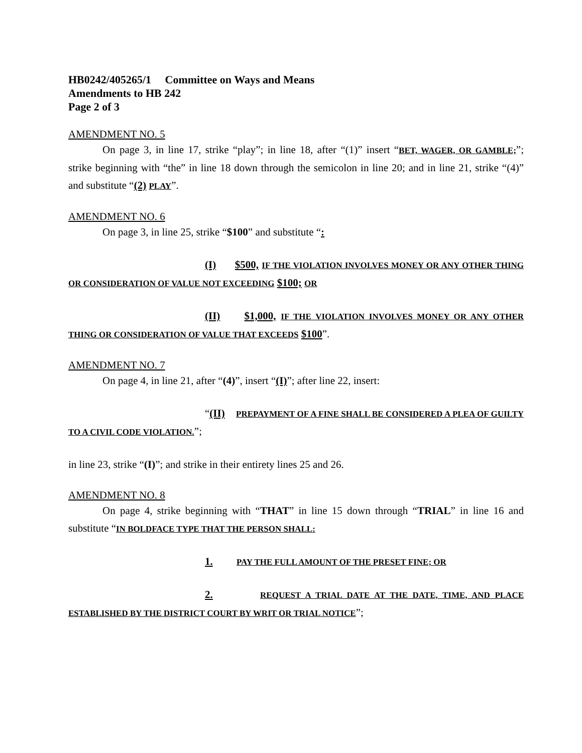HB0242/405265/1 Committee on Ways and Means
Amendments to HB 242
Page 2 of 3
AMENDMENT NO. 5
On page 3, in line 17, strike “play”; in line 18, after “(1)” insert “BET, WAGER, OR GAMBLE;”; strike beginning with “the” in line 18 down through the semicolon in line 20; and in line 21, strike “(4)” and substitute “(2) PLAY”.
AMENDMENT NO. 6
On page 3, in line 25, strike “$100” and substitute “:
(I) $500, IF THE VIOLATION INVOLVES MONEY OR ANY OTHER THING OR CONSIDERATION OF VALUE NOT EXCEEDING $100; OR
(II) $1,000, IF THE VIOLATION INVOLVES MONEY OR ANY OTHER THING OR CONSIDERATION OF VALUE THAT EXCEEDS $100”.
AMENDMENT NO. 7
On page 4, in line 21, after “(4)”, insert “(I)”; after line 22, insert:
“(II) PREPAYMENT OF A FINE SHALL BE CONSIDERED A PLEA OF GUILTY TO A CIVIL CODE VIOLATION.”;
in line 23, strike “(I)”; and strike in their entirety lines 25 and 26.
AMENDMENT NO. 8
On page 4, strike beginning with “THAT” in line 15 down through “TRIAL” in line 16 and substitute “IN BOLDFACE TYPE THAT THE PERSON SHALL:
1. PAY THE FULL AMOUNT OF THE PRESET FINE; OR
2. REQUEST A TRIAL DATE AT THE DATE, TIME, AND PLACE ESTABLISHED BY THE DISTRICT COURT BY WRIT OR TRIAL NOTICE”;